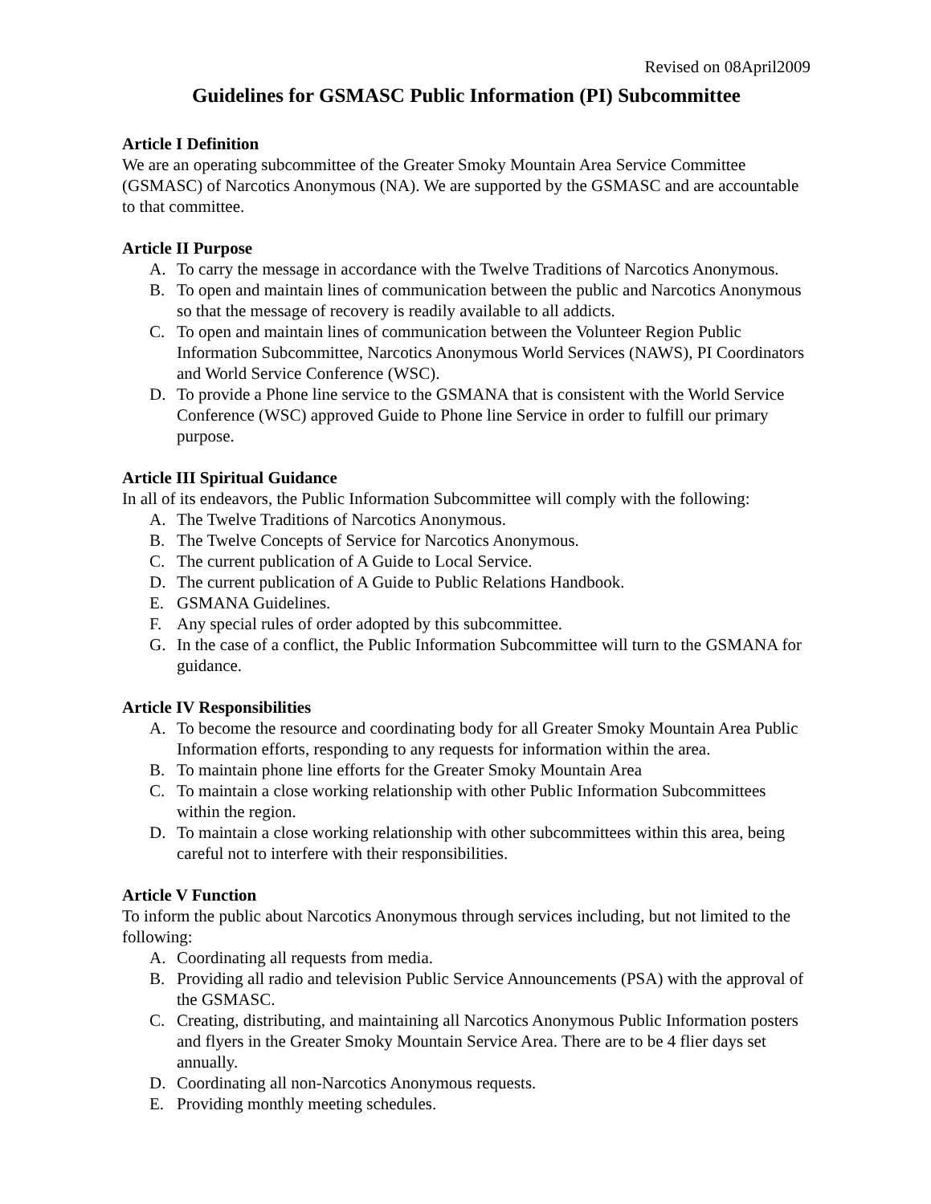Revised on 08April2009
Guidelines for GSMASC Public Information (PI) Subcommittee
Article I Definition
We are an operating subcommittee of the Greater Smoky Mountain Area Service Committee (GSMASC) of Narcotics Anonymous (NA). We are supported by the GSMASC and are accountable to that committee.
Article II Purpose
A. To carry the message in accordance with the Twelve Traditions of Narcotics Anonymous.
B. To open and maintain lines of communication between the public and Narcotics Anonymous so that the message of recovery is readily available to all addicts.
C. To open and maintain lines of communication between the Volunteer Region Public Information Subcommittee, Narcotics Anonymous World Services (NAWS), PI Coordinators and World Service Conference (WSC).
D. To provide a Phone line service to the GSMANA that is consistent with the World Service Conference (WSC) approved Guide to Phone line Service in order to fulfill our primary purpose.
Article III Spiritual Guidance
In all of its endeavors, the Public Information Subcommittee will comply with the following:
A. The Twelve Traditions of Narcotics Anonymous.
B. The Twelve Concepts of Service for Narcotics Anonymous.
C. The current publication of A Guide to Local Service.
D. The current publication of A Guide to Public Relations Handbook.
E. GSMANA Guidelines.
F. Any special rules of order adopted by this subcommittee.
G. In the case of a conflict, the Public Information Subcommittee will turn to the GSMANA for guidance.
Article IV Responsibilities
A. To become the resource and coordinating body for all Greater Smoky Mountain Area Public Information efforts, responding to any requests for information within the area.
B. To maintain phone line efforts for the Greater Smoky Mountain Area
C. To maintain a close working relationship with other Public Information Subcommittees within the region.
D. To maintain a close working relationship with other subcommittees within this area, being careful not to interfere with their responsibilities.
Article V Function
To inform the public about Narcotics Anonymous through services including, but not limited to the following:
A. Coordinating all requests from media.
B. Providing all radio and television Public Service Announcements (PSA) with the approval of the GSMASC.
C. Creating, distributing, and maintaining all Narcotics Anonymous Public Information posters and flyers in the Greater Smoky Mountain Service Area. There are to be 4 flier days set annually.
D. Coordinating all non-Narcotics Anonymous requests.
E. Providing monthly meeting schedules.